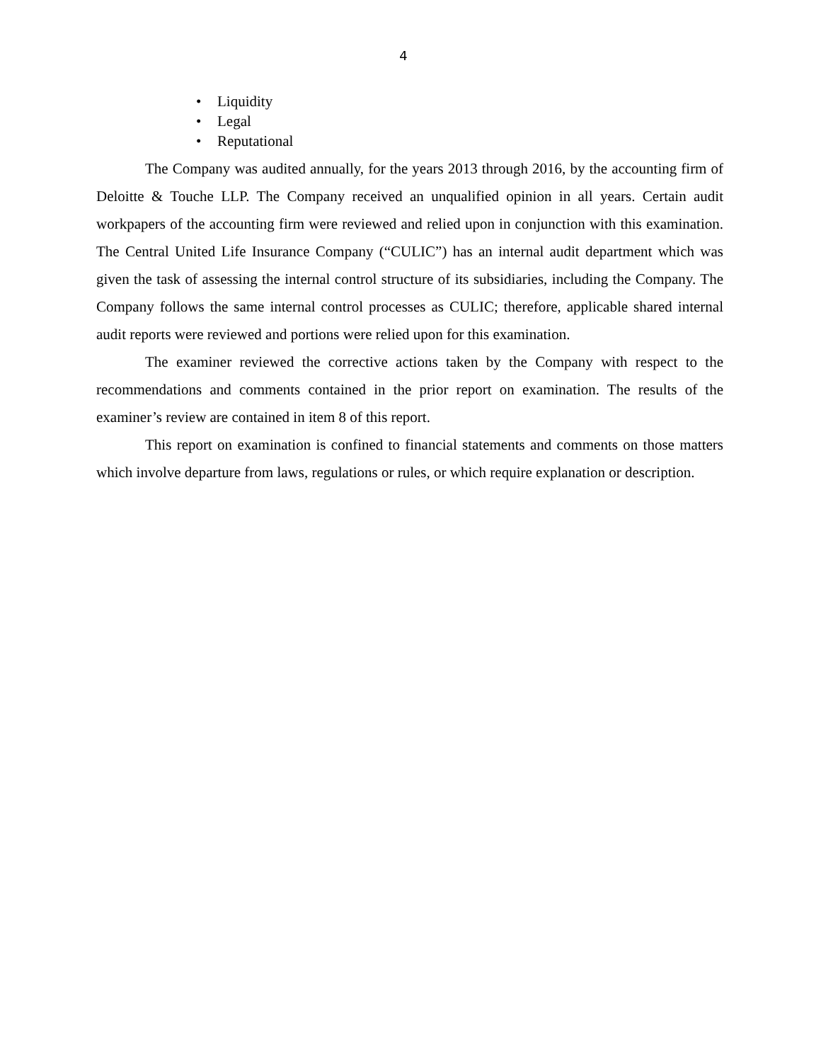4
• Liquidity
• Legal
• Reputational
The Company was audited annually, for the years 2013 through 2016, by the accounting firm of Deloitte & Touche LLP. The Company received an unqualified opinion in all years. Certain audit workpapers of the accounting firm were reviewed and relied upon in conjunction with this examination. The Central United Life Insurance Company (“CULIC”) has an internal audit department which was given the task of assessing the internal control structure of its subsidiaries, including the Company. The Company follows the same internal control processes as CULIC; therefore, applicable shared internal audit reports were reviewed and portions were relied upon for this examination.
The examiner reviewed the corrective actions taken by the Company with respect to the recommendations and comments contained in the prior report on examination. The results of the examiner’s review are contained in item 8 of this report.
This report on examination is confined to financial statements and comments on those matters which involve departure from laws, regulations or rules, or which require explanation or description.